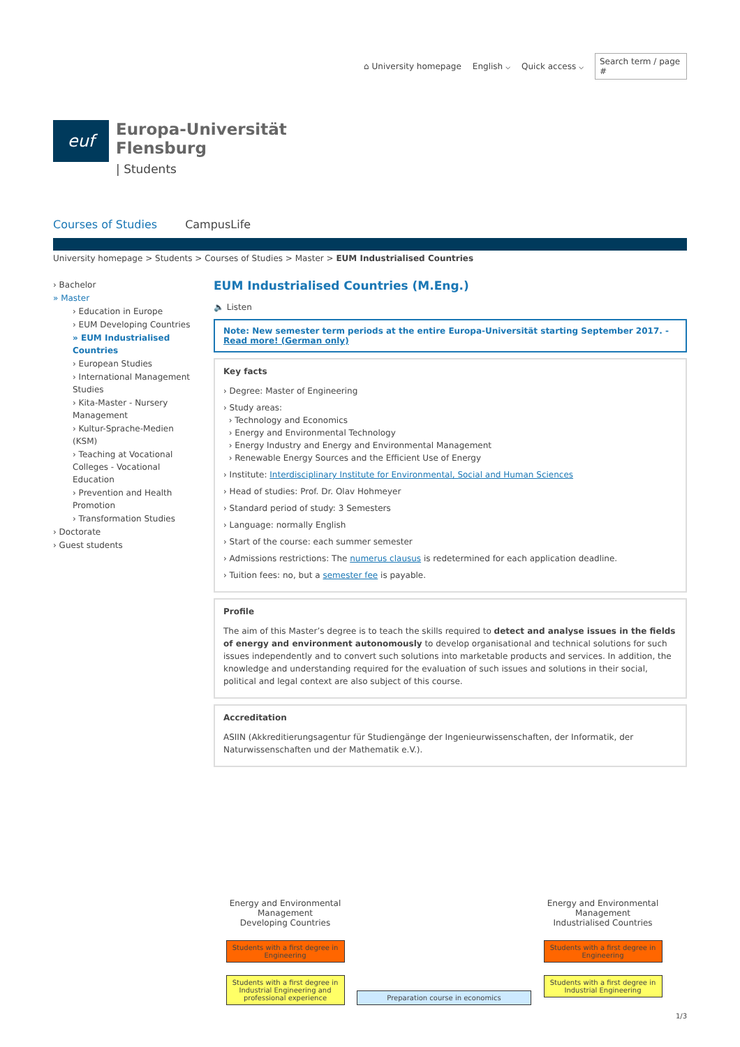⌂ University homepage English ⌵ Quick access ⌵ Search term / page #
euf
Europa-Universität
Flensburg
| Students
Courses of Studies CampusLife
University homepage > Students > Courses of Studies > Master > EUM Industrialised Countries
› Bachelor
» Master
› Education in Europe
› EUM Developing Countries
» EUM Industrialised Countries
› European Studies
› International Management Studies
› Kita-Master - Nursery Management
› Kultur-Sprache-Medien (KSM)
› Teaching at Vocational Colleges - Vocational Education
› Prevention and Health Promotion
› Transformation Studies
› Doctorate
› Guest students
EUM Industrialised Countries (M.Eng.)
🔈 Listen
Note: New semester term periods at the entire Europa-Universität starting September 2017. - Read more! (German only)
Key facts
› Degree: Master of Engineering
› Study areas:
› Technology and Economics
› Energy and Environmental Technology
› Energy Industry and Energy and Environmental Management
› Renewable Energy Sources and the Efficient Use of Energy
› Institute: Interdisciplinary Institute for Environmental, Social and Human Sciences
› Head of studies: Prof. Dr. Olav Hohmeyer
› Standard period of study: 3 Semesters
› Language: normally English
› Start of the course: each summer semester
› Admissions restrictions: The numerus clausus is redetermined for each application deadline.
› Tuition fees: no, but a semester fee is payable.
Profile
The aim of this Master’s degree is to teach the skills required to detect and analyse issues in the fields of energy and environment autonomously to develop organisational and technical solutions for such issues independently and to convert such solutions into marketable products and services. In addition, the knowledge and understanding required for the evaluation of such issues and solutions in their social, political and legal context are also subject of this course.
Accreditation
ASIIN (Akkreditierungsagentur für Studiengänge der Ingenieurwissenschaften, der Informatik, der Naturwissenschaften und der Mathematik e.V.).
Energy and Environmental Management
Developing Countries
Students with a first degree in Engineering
Students with a first degree in Industrial Engineering and professional experience
Preparation course in economics
Energy and Environmental Management
Industrialised Countries
Students with a first degree in Engineering
Students with a first degree in Industrial Engineering
1/3